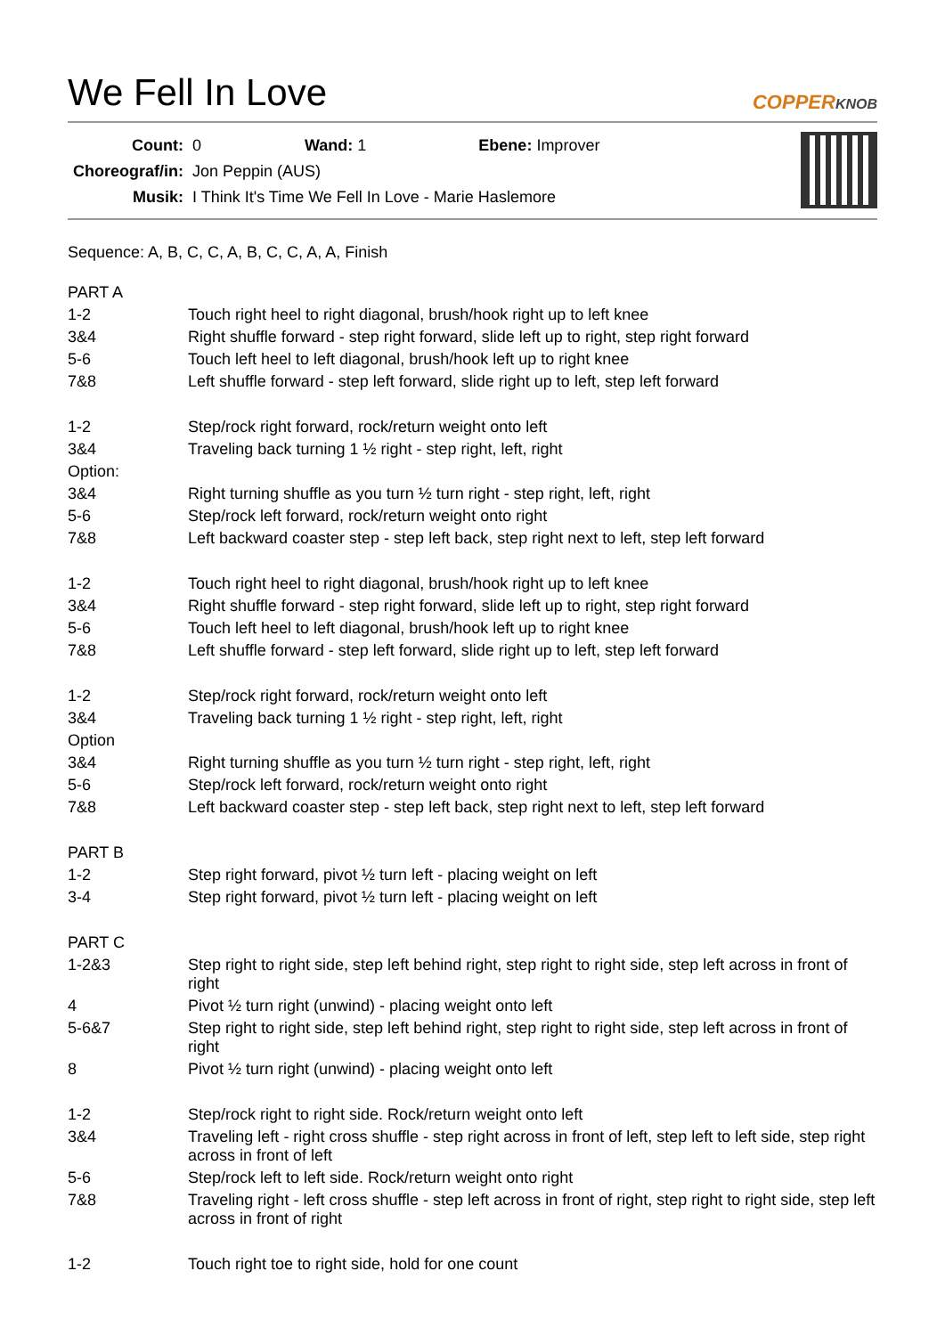We Fell In Love COPPERKNOB
| Count: | 0 | Wand: 1 | Ebene: Improver |
| Choreograf/in: | Jon Peppin (AUS) | | |
| Musik: | I Think It's Time We Fell In Love - Marie Haslemore | | |
Sequence: A, B, C, C, A, B, C, C, A, A, Finish
| PART A | |
| 1-2 | Touch right heel to right diagonal, brush/hook right up to left knee |
| 3&4 | Right shuffle forward - step right forward, slide left up to right, step right forward |
| 5-6 | Touch left heel to left diagonal, brush/hook left up to right knee |
| 7&8 | Left shuffle forward - step left forward, slide right up to left, step left forward |
| 1-2 | Step/rock right forward, rock/return weight onto left |
| 3&4 | Traveling back turning 1 ½ right - step right, left, right |
| Option: | |
| 3&4 | Right turning shuffle as you turn ½ turn right - step right, left, right |
| 5-6 | Step/rock left forward, rock/return weight onto right |
| 7&8 | Left backward coaster step - step left back, step right next to left, step left forward |
| 1-2 | Touch right heel to right diagonal, brush/hook right up to left knee |
| 3&4 | Right shuffle forward - step right forward, slide left up to right, step right forward |
| 5-6 | Touch left heel to left diagonal, brush/hook left up to right knee |
| 7&8 | Left shuffle forward - step left forward, slide right up to left, step left forward |
| 1-2 | Step/rock right forward, rock/return weight onto left |
| 3&4 | Traveling back turning 1 ½ right - step right, left, right |
| Option | |
| 3&4 | Right turning shuffle as you turn ½ turn right - step right, left, right |
| 5-6 | Step/rock left forward, rock/return weight onto right |
| 7&8 | Left backward coaster step - step left back, step right next to left, step left forward |
| PART B | |
| 1-2 | Step right forward, pivot ½ turn left - placing weight on left |
| 3-4 | Step right forward, pivot ½ turn left - placing weight on left |
| PART C | |
| 1-2&3 | Step right to right side, step left behind right, step right to right side, step left across in front of right |
| 4 | Pivot ½ turn right (unwind) - placing weight onto left |
| 5-6&7 | Step right to right side, step left behind right, step right to right side, step left across in front of right |
| 8 | Pivot ½ turn right (unwind) - placing weight onto left |
| 1-2 | Step/rock right to right side. Rock/return weight onto left |
| 3&4 | Traveling left - right cross shuffle - step right across in front of left, step left to left side, step right across in front of left |
| 5-6 | Step/rock left to left side. Rock/return weight onto right |
| 7&8 | Traveling right - left cross shuffle - step left across in front of right, step right to right side, step left across in front of right |
| 1-2 | Touch right toe to right side, hold for one count |